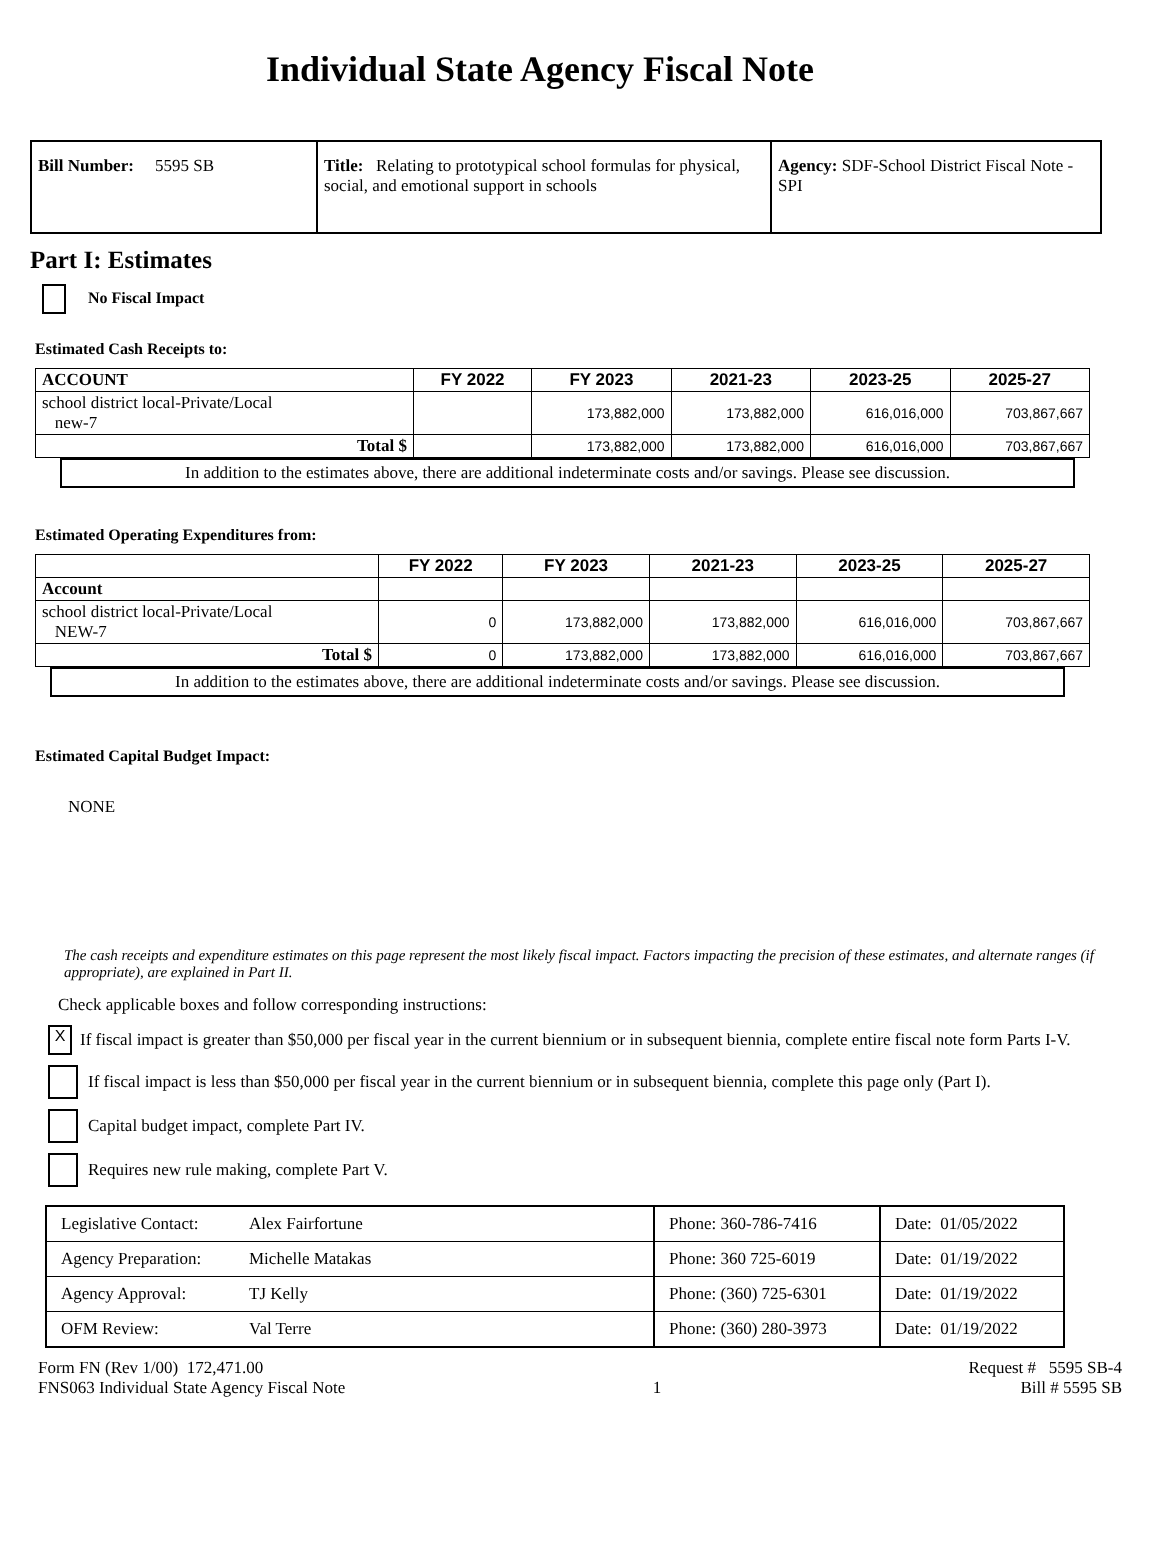Individual State Agency Fiscal Note
| Bill Number: 5595 SB | Title: Relating to prototypical school formulas for physical, social, and emotional support in schools | Agency: SDF-School District Fiscal Note - SPI |
Part I: Estimates
No Fiscal Impact
Estimated Cash Receipts to:
| ACCOUNT | FY 2022 | FY 2023 | 2021-23 | 2023-25 | 2025-27 |
| --- | --- | --- | --- | --- | --- |
| school district local-Private/Local new-7 | | 173,882,000 | 173,882,000 | 616,016,000 | 703,867,667 |
| Total $ | | 173,882,000 | 173,882,000 | 616,016,000 | 703,867,667 |
In addition to the estimates above, there are additional indeterminate costs and/or savings. Please see discussion.
Estimated Operating Expenditures from:
| | FY 2022 | FY 2023 | 2021-23 | 2023-25 | 2025-27 |
| --- | --- | --- | --- | --- | --- |
| Account | | | | | |
| school district local-Private/Local NEW-7 | 0 | 173,882,000 | 173,882,000 | 616,016,000 | 703,867,667 |
| Total $ | 0 | 173,882,000 | 173,882,000 | 616,016,000 | 703,867,667 |
In addition to the estimates above, there are additional indeterminate costs and/or savings. Please see discussion.
Estimated Capital Budget Impact:
NONE
The cash receipts and expenditure estimates on this page represent the most likely fiscal impact. Factors impacting the precision of these estimates, and alternate ranges (if appropriate), are explained in Part II.
Check applicable boxes and follow corresponding instructions:
X If fiscal impact is greater than $50,000 per fiscal year in the current biennium or in subsequent biennia, complete entire fiscal note form Parts I-V.
If fiscal impact is less than $50,000 per fiscal year in the current biennium or in subsequent biennia, complete this page only (Part I).
Capital budget impact, complete Part IV.
Requires new rule making, complete Part V.
| Legislative Contact: | Alex Fairfortune | Phone: 360-786-7416 | Date: 01/05/2022 |
| Agency Preparation: | Michelle Matakas | Phone: 360 725-6019 | Date: 01/19/2022 |
| Agency Approval: | TJ Kelly | Phone: (360) 725-6301 | Date: 01/19/2022 |
| OFM Review: | Val Terre | Phone: (360) 280-3973 | Date: 01/19/2022 |
Form FN (Rev 1/00) 172,471.00
FNS063 Individual State Agency Fiscal Note
1 Request # 5595 SB-4
Bill # 5595 SB